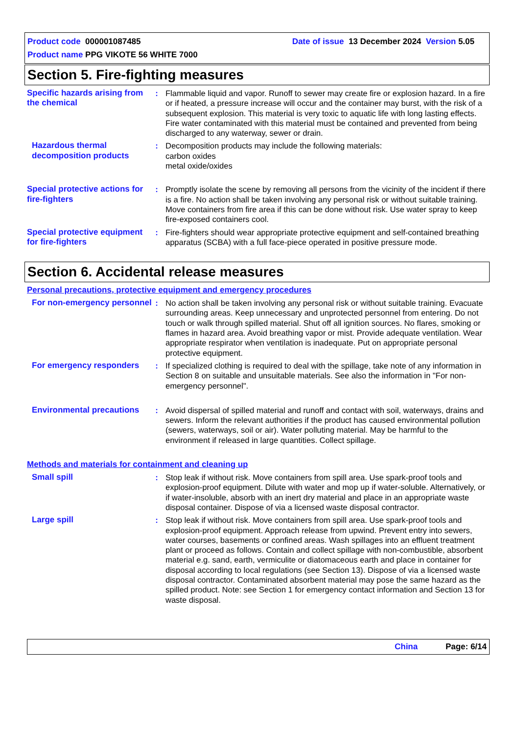Date of issue 13 December 2024 Version 5.05 Product code 000001087485
Product name PPG VIKOTE 56 WHITE 7000
Section 5. Fire-fighting measures
Specific hazards arising from the chemical
: Flammable liquid and vapor. Runoff to sewer may create fire or explosion hazard. In a fire or if heated, a pressure increase will occur and the container may burst, with the risk of a subsequent explosion. This material is very toxic to aquatic life with long lasting effects. Fire water contaminated with this material must be contained and prevented from being discharged to any waterway, sewer or drain.
Hazardous thermal decomposition products
: Decomposition products may include the following materials:
carbon oxides
metal oxide/oxides
Special protective actions for fire-fighters
: Promptly isolate the scene by removing all persons from the vicinity of the incident if there is a fire. No action shall be taken involving any personal risk or without suitable training. Move containers from fire area if this can be done without risk. Use water spray to keep fire-exposed containers cool.
Special protective equipment for fire-fighters
: Fire-fighters should wear appropriate protective equipment and self-contained breathing apparatus (SCBA) with a full face-piece operated in positive pressure mode.
Section 6. Accidental release measures
Personal precautions, protective equipment and emergency procedures
For non-emergency personnel
: No action shall be taken involving any personal risk or without suitable training. Evacuate surrounding areas. Keep unnecessary and unprotected personnel from entering. Do not touch or walk through spilled material. Shut off all ignition sources. No flares, smoking or flames in hazard area. Avoid breathing vapor or mist. Provide adequate ventilation. Wear appropriate respirator when ventilation is inadequate. Put on appropriate personal protective equipment.
For emergency responders : If specialized clothing is required to deal with the spillage, take note of any information in Section 8 on suitable and unsuitable materials. See also the information in "For non-emergency personnel".
Environmental precautions
: Avoid dispersal of spilled material and runoff and contact with soil, waterways, drains and sewers. Inform the relevant authorities if the product has caused environmental pollution (sewers, waterways, soil or air). Water polluting material. May be harmful to the environment if released in large quantities. Collect spillage.
Methods and materials for containment and cleaning up
Small spill : Stop leak if without risk. Move containers from spill area. Use spark-proof tools and explosion-proof equipment. Dilute with water and mop up if water-soluble. Alternatively, or if water-insoluble, absorb with an inert dry material and place in an appropriate waste disposal container. Dispose of via a licensed waste disposal contractor.
Large spill : Stop leak if without risk. Move containers from spill area. Use spark-proof tools and explosion-proof equipment. Approach release from upwind. Prevent entry into sewers, water courses, basements or confined areas. Wash spillages into an effluent treatment plant or proceed as follows. Contain and collect spillage with non-combustible, absorbent material e.g. sand, earth, vermiculite or diatomaceous earth and place in container for disposal according to local regulations (see Section 13). Dispose of via a licensed waste disposal contractor. Contaminated absorbent material may pose the same hazard as the spilled product. Note: see Section 1 for emergency contact information and Section 13 for waste disposal.
China Page: 6/14